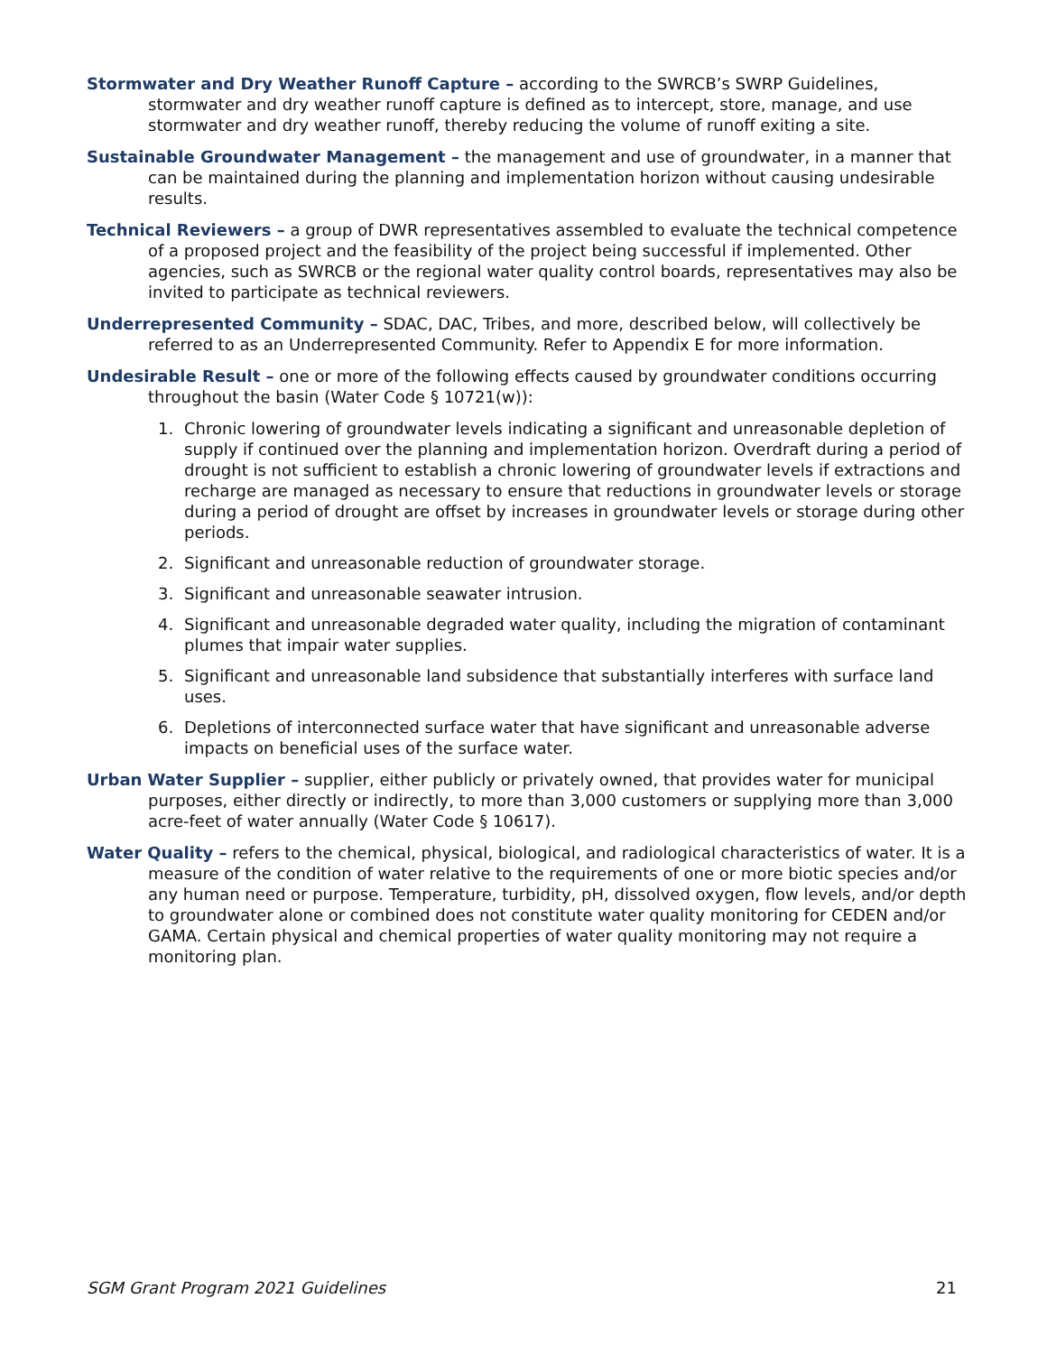Stormwater and Dry Weather Runoff Capture – according to the SWRCB’s SWRP Guidelines, stormwater and dry weather runoff capture is defined as to intercept, store, manage, and use stormwater and dry weather runoff, thereby reducing the volume of runoff exiting a site.
Sustainable Groundwater Management – the management and use of groundwater, in a manner that can be maintained during the planning and implementation horizon without causing undesirable results.
Technical Reviewers – a group of DWR representatives assembled to evaluate the technical competence of a proposed project and the feasibility of the project being successful if implemented. Other agencies, such as SWRCB or the regional water quality control boards, representatives may also be invited to participate as technical reviewers.
Underrepresented Community – SDAC, DAC, Tribes, and more, described below, will collectively be referred to as an Underrepresented Community. Refer to Appendix E for more information.
Undesirable Result – one or more of the following effects caused by groundwater conditions occurring throughout the basin (Water Code § 10721(w)):
1. Chronic lowering of groundwater levels indicating a significant and unreasonable depletion of supply if continued over the planning and implementation horizon. Overdraft during a period of drought is not sufficient to establish a chronic lowering of groundwater levels if extractions and recharge are managed as necessary to ensure that reductions in groundwater levels or storage during a period of drought are offset by increases in groundwater levels or storage during other periods.
2. Significant and unreasonable reduction of groundwater storage.
3. Significant and unreasonable seawater intrusion.
4. Significant and unreasonable degraded water quality, including the migration of contaminant plumes that impair water supplies.
5. Significant and unreasonable land subsidence that substantially interferes with surface land uses.
6. Depletions of interconnected surface water that have significant and unreasonable adverse impacts on beneficial uses of the surface water.
Urban Water Supplier – supplier, either publicly or privately owned, that provides water for municipal purposes, either directly or indirectly, to more than 3,000 customers or supplying more than 3,000 acre-feet of water annually (Water Code § 10617).
Water Quality – refers to the chemical, physical, biological, and radiological characteristics of water. It is a measure of the condition of water relative to the requirements of one or more biotic species and/or any human need or purpose. Temperature, turbidity, pH, dissolved oxygen, flow levels, and/or depth to groundwater alone or combined does not constitute water quality monitoring for CEDEN and/or GAMA. Certain physical and chemical properties of water quality monitoring may not require a monitoring plan.
SGM Grant Program 2021 Guidelines 21